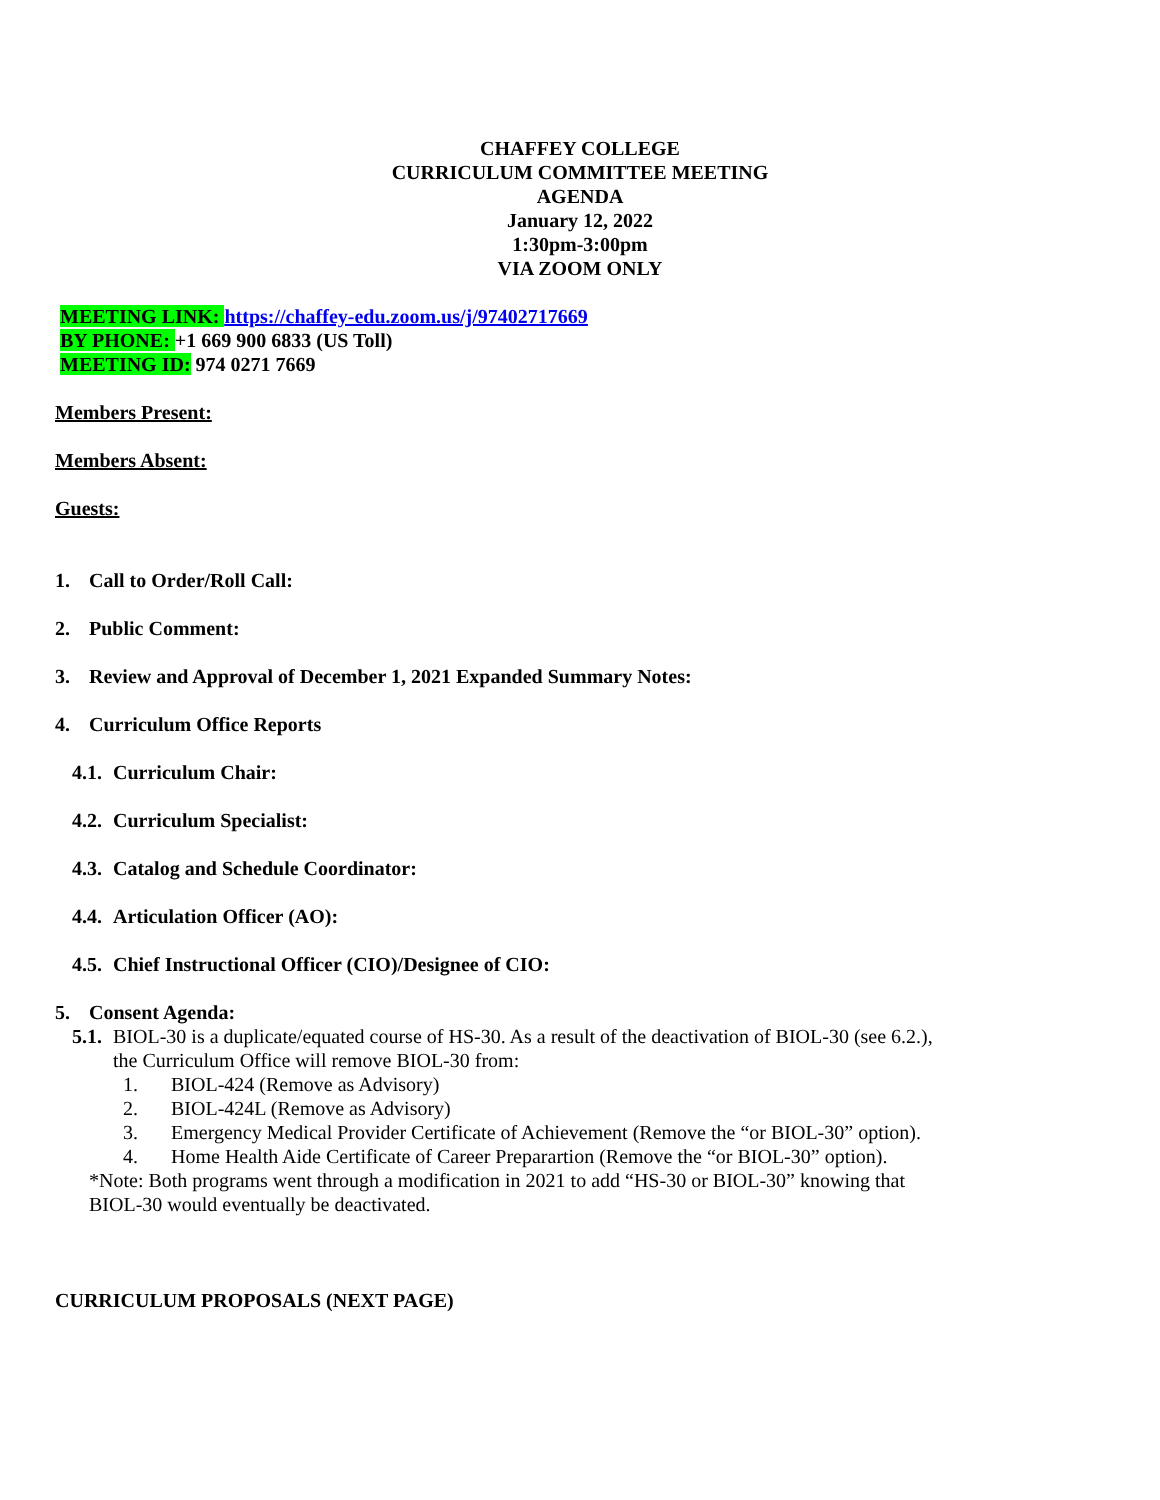CHAFFEY COLLEGE
CURRICULUM COMMITTEE MEETING
AGENDA
January 12, 2022
1:30pm-3:00pm
VIA ZOOM ONLY
MEETING LINK: https://chaffey-edu.zoom.us/j/97402717669
BY PHONE: +1 669 900 6833 (US Toll)
MEETING ID: 974 0271 7669
Members Present:
Members Absent:
Guests:
1. Call to Order/Roll Call:
2. Public Comment:
3. Review and Approval of December 1, 2021 Expanded Summary Notes:
4. Curriculum Office Reports
4.1. Curriculum Chair:
4.2. Curriculum Specialist:
4.3. Catalog and Schedule Coordinator:
4.4. Articulation Officer (AO):
4.5. Chief Instructional Officer (CIO)/Designee of CIO:
5. Consent Agenda:
5.1. BIOL-30 is a duplicate/equated course of HS-30. As a result of the deactivation of BIOL-30 (see 6.2.), the Curriculum Office will remove BIOL-30 from:
1. BIOL-424 (Remove as Advisory)
2. BIOL-424L (Remove as Advisory)
3. Emergency Medical Provider Certificate of Achievement (Remove the “or BIOL-30” option).
4. Home Health Aide Certificate of Career Preparartion (Remove the “or BIOL-30” option).
*Note: Both programs went through a modification in 2021 to add “HS-30 or BIOL-30” knowing that BIOL-30 would eventually be deactivated.
CURRICULUM PROPOSALS (NEXT PAGE)